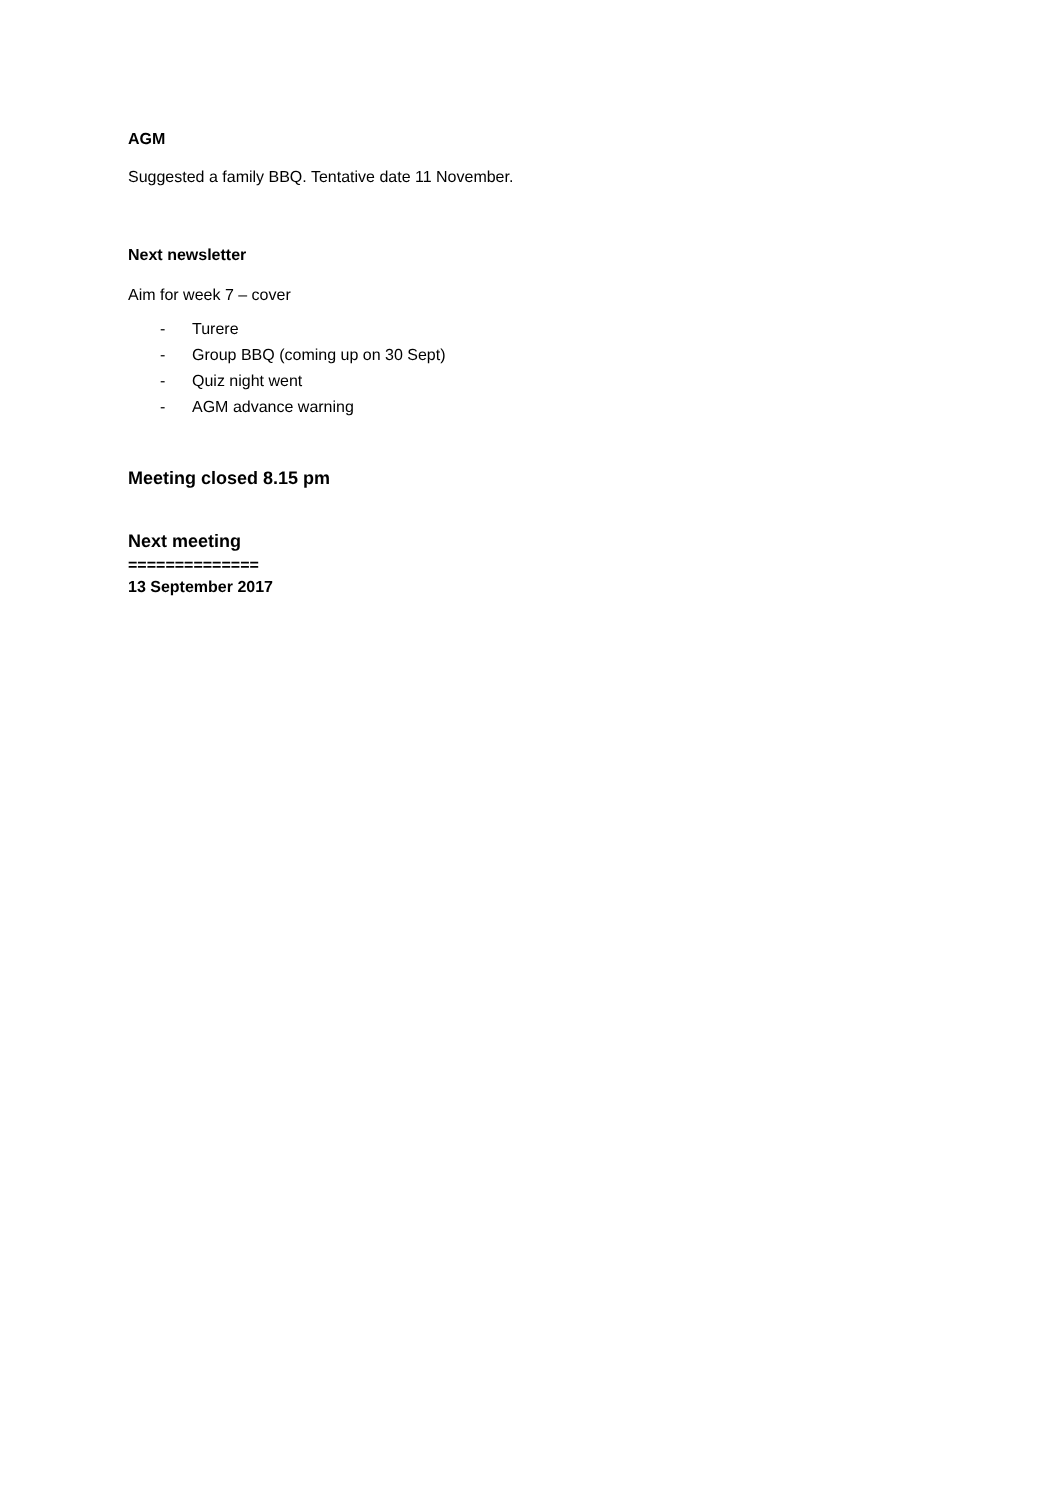AGM
Suggested a family BBQ. Tentative date 11 November.
Next newsletter
Aim for week 7 – cover
- Turere
- Group BBQ (coming up on 30 Sept)
- Quiz night went
- AGM advance warning
Meeting closed 8.15 pm
Next meeting
==============
13 September 2017